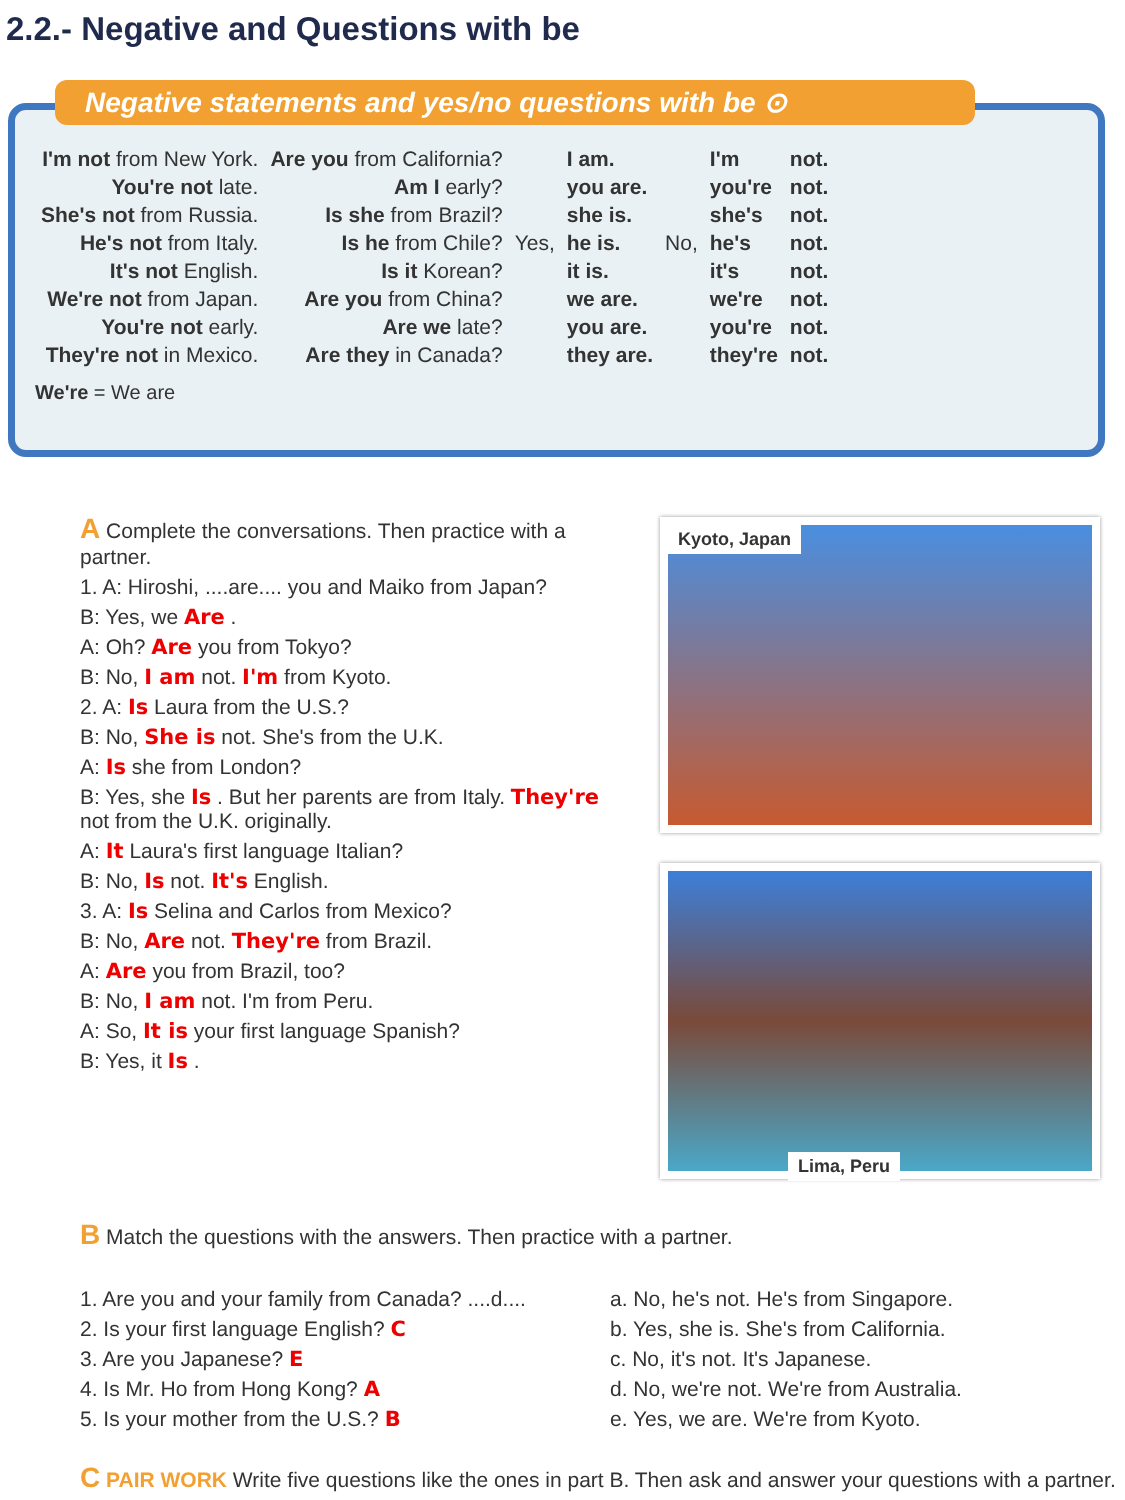2.2.- Negative and Questions with be
Negative statements and yes/no questions with be ⊙
| I'm not from New York. | Are you from California? | | I am. | | I'm | not. |
| You're not late. | Am I early? | | you are. | | you're | not. |
| She's not from Russia. | Is she from Brazil? | | she is. | | she's | not. |
| He's not from Italy. | Is he from Chile? | Yes, | he is. | No, | he's | not. |
| It's not English. | Is it Korean? | | it is. | | it's | not. |
| We're not from Japan. | Are you from China? | | we are. | | we're | not. |
| You're not early. | Are we late? | | you are. | | you're | not. |
| They're not in Mexico. | Are they in Canada? | | they are. | | they're | not. |
We're = We are
A Complete the conversations. Then practice with a partner.
1. A: Hiroshi, ....are.... you and Maiko from Japan?
B: Yes, we Are .
A: Oh? Are you from Tokyo?
B: No, I am not. I'm from Kyoto.
2. A: Is Laura from the U.S.?
B: No, She is not. She's from the U.K.
A: Is she from London?
B: Yes, she Is . But her parents are from Italy. They're not from the U.K. originally.
A: It Laura's first language Italian?
B: No, Is not. It's English.
3. A: Is Selina and Carlos from Mexico?
B: No, Are not. They're from Brazil.
A: Are you from Brazil, too?
B: No, I am not. I'm from Peru.
A: So, It is your first language Spanish?
B: Yes, it Is .
Kyoto, Japan
Lima, Peru
B Match the questions with the answers. Then practice with a partner.
1. Are you and your family from Canada? ....d....
2. Is your first language English? C
3. Are you Japanese? E
4. Is Mr. Ho from Hong Kong? A
5. Is your mother from the U.S.? B
a. No, he's not. He's from Singapore.
b. Yes, she is. She's from California.
c. No, it's not. It's Japanese.
d. No, we're not. We're from Australia.
e. Yes, we are. We're from Kyoto.
C PAIR WORK Write five questions like the ones in part B. Then ask and answer your questions with a partner.